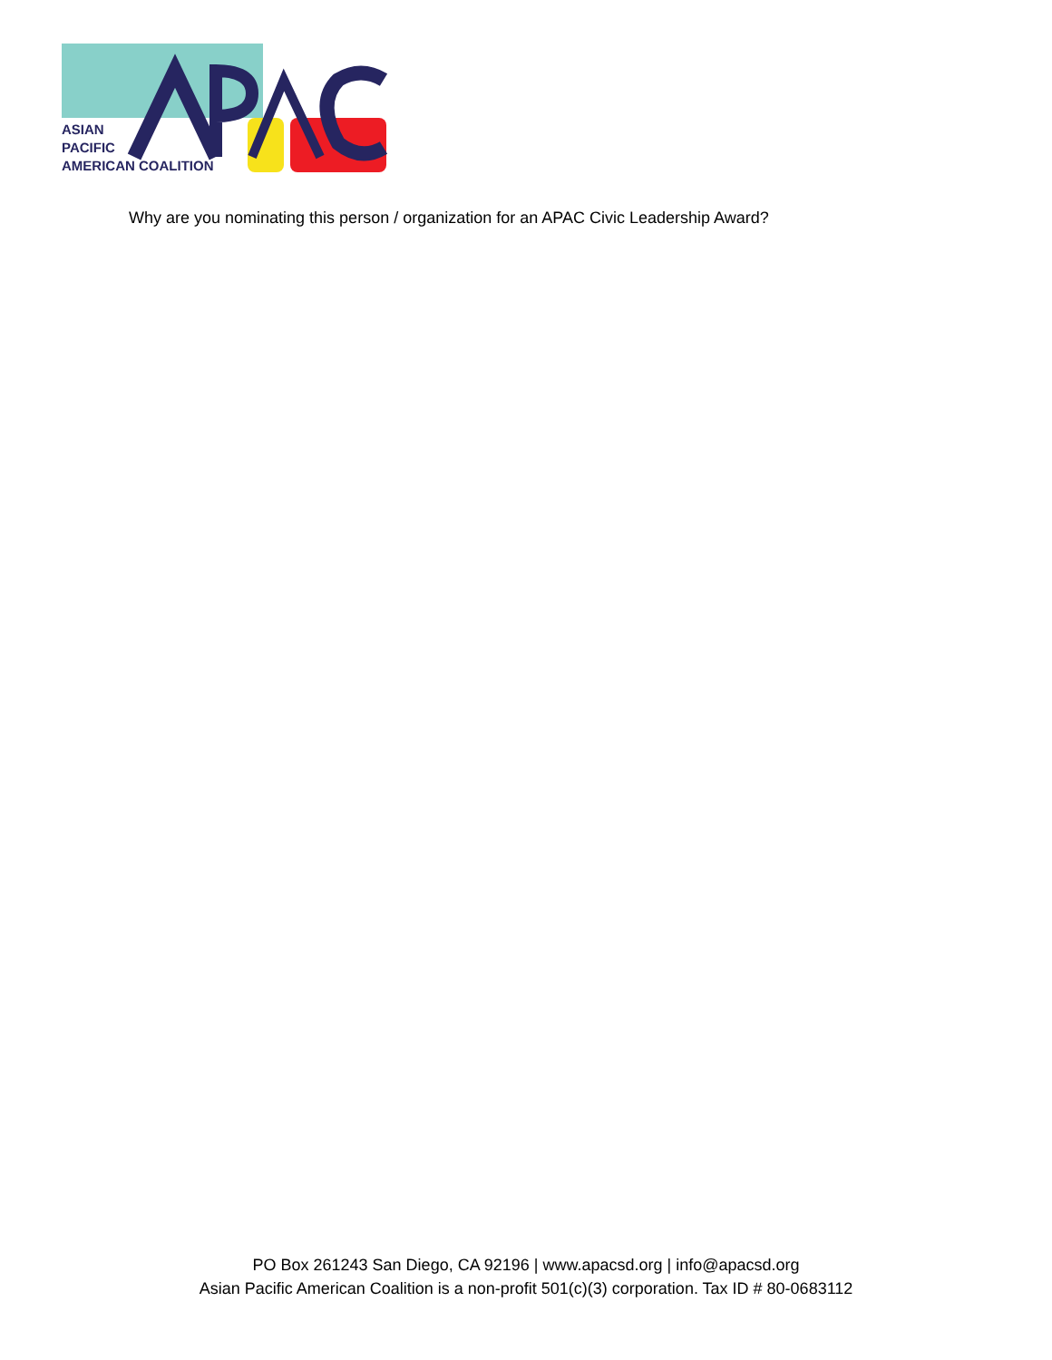ASIAN
PACIFIC
AMERICAN COALITION
Why are you nominating this person / organization for an APAC Civic Leadership Award?
PO Box 261243 San Diego, CA 92196 | www.apacsd.org | info@apacsd.org
Asian Pacific American Coalition is a non-profit 501(c)(3) corporation. Tax ID # 80-0683112